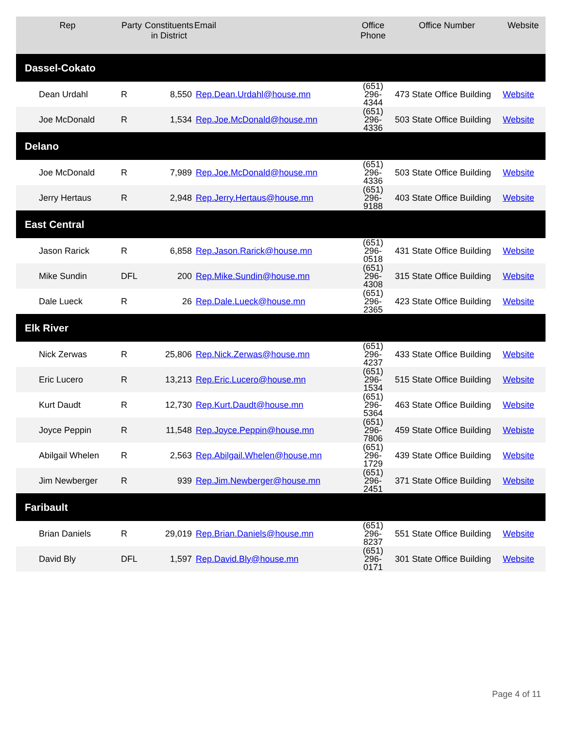| Rep | Party | Constituents in District | Email | Office Phone | Office Number | Website |
| --- | --- | --- | --- | --- | --- | --- |
| Dassel-Cokato | | | | | | |
| Dean Urdahl | R | 8,550 | Rep.Dean.Urdahl@house.mn | (651) 296-4344 | 473 State Office Building | Website |
| Joe McDonald | R | 1,534 | Rep.Joe.McDonald@house.mn | (651) 296-4336 | 503 State Office Building | Website |
| Delano | | | | | | |
| Joe McDonald | R | 7,989 | Rep.Joe.McDonald@house.mn | (651) 296-4336 | 503 State Office Building | Website |
| Jerry Hertaus | R | 2,948 | Rep.Jerry.Hertaus@house.mn | (651) 296-9188 | 403 State Office Building | Website |
| East Central | | | | | | |
| Jason Rarick | R | 6,858 | Rep.Jason.Rarick@house.mn | (651) 296-0518 | 431 State Office Building | Website |
| Mike Sundin | DFL | 200 | Rep.Mike.Sundin@house.mn | (651) 296-4308 | 315 State Office Building | Website |
| Dale Lueck | R | 26 | Rep.Dale.Lueck@house.mn | (651) 296-2365 | 423 State Office Building | Website |
| Elk River | | | | | | |
| Nick Zerwas | R | 25,806 | Rep.Nick.Zerwas@house.mn | (651) 296-4237 | 433 State Office Building | Website |
| Eric Lucero | R | 13,213 | Rep.Eric.Lucero@house.mn | (651) 296-1534 | 515 State Office Building | Website |
| Kurt Daudt | R | 12,730 | Rep.Kurt.Daudt@house.mn | (651) 296-5364 | 463 State Office Building | Website |
| Joyce Peppin | R | 11,548 | Rep.Joyce.Peppin@house.mn | (651) 296-7806 | 459 State Office Building | Webiste |
| Abilgail Whelen | R | 2,563 | Rep.Abilgail.Whelen@house.mn | (651) 296-1729 | 439 State Office Building | Website |
| Jim Newberger | R | 939 | Rep.Jim.Newberger@house.mn | (651) 296-2451 | 371 State Office Building | Website |
| Faribault | | | | | | |
| Brian Daniels | R | 29,019 | Rep.Brian.Daniels@house.mn | (651) 296-8237 | 551 State Office Building | Website |
| David Bly | DFL | 1,597 | Rep.David.Bly@house.mn | (651) 296-0171 | 301 State Office Building | Website |
Page 4 of 11